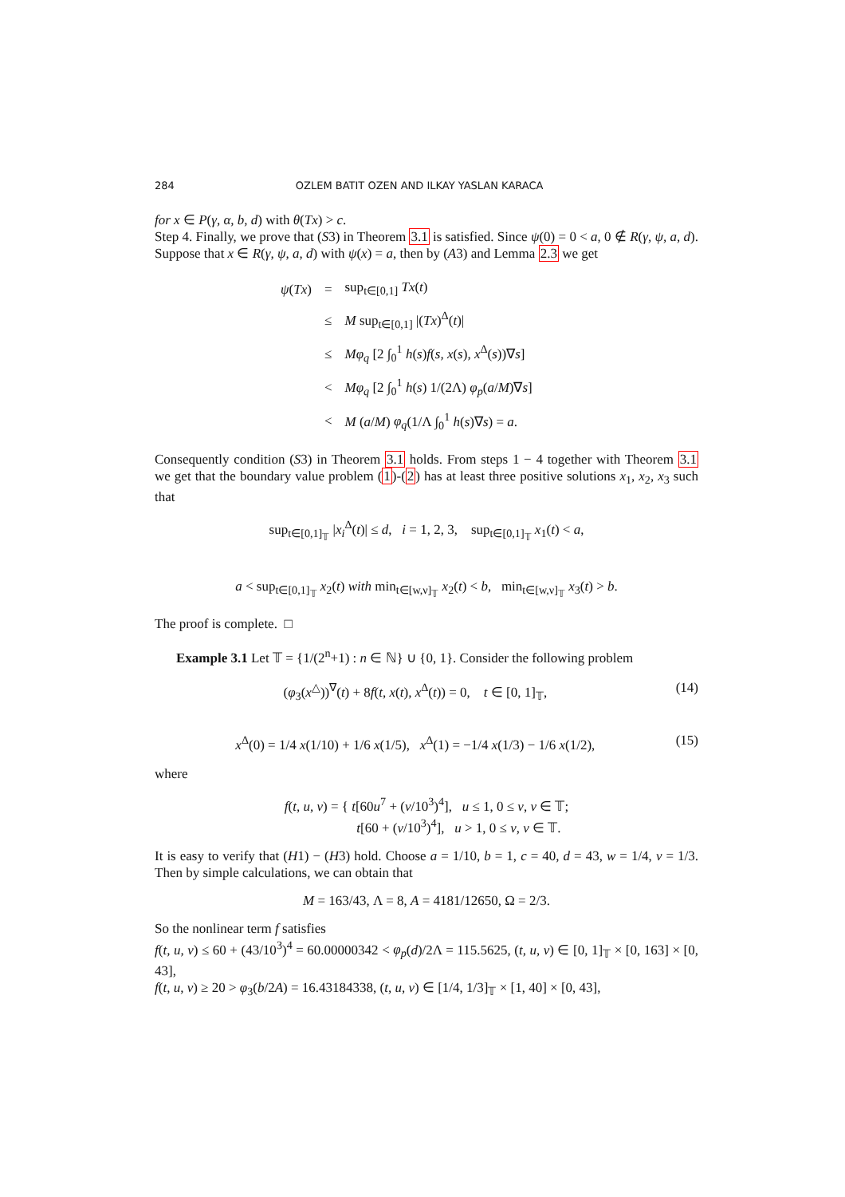284 OZLEM BATIT OZEN AND ILKAY YASLAN KARACA
for x ∈ P(γ, α, b, d) with θ(Tx) > c.
Step 4. Finally, we prove that (S3) in Theorem 3.1 is satisfied. Since ψ(0) = 0 < a, 0 ∉ R(γ, ψ, a, d). Suppose that x ∈ R(γ, ψ, a, d) with ψ(x) = a, then by (A3) and Lemma 2.3 we get
| ψ ( Tx ) | = | sup<sub>t∈[0,1]</sub> Tx ( t ) |
| | ≤ | M sup<sub>t∈[0,1]</sub> /( Tx )<sup>Δ</sup>( t )/ |
| | ≤ | Mφ<sub>q</sub> [2 ∫<sub>0</sub><sup>1</sup> h ( s ) f ( s, x ( s ) , x<sup>Δ</sup>( s ))∇ s ] |
| | < | Mφ<sub>q</sub> [2 ∫<sub>0</sub><sup>1</sup> h ( s ) 1/(2Λ) φ<sub>p</sub> ( a / M )∇ s ] |
| | < | M ( a / M ) φ<sub>q</sub> (1/Λ ∫<sub>0</sub><sup>1</sup> h ( s )∇ s ) = a . |
Consequently condition (S3) in Theorem 3.1 holds. From steps 1 − 4 together with Theorem 3.1 we get that the boundary value problem (1)-(2) has at least three positive solutions x<sub>1</sub>, x<sub>2</sub>, x<sub>3</sub> such that
sup<sub>t∈[0,1]<sub>𝕋</sub></sub> |x<sub>i</sub><sup>Δ</sup>(t)| ≤ d, i = 1, 2, 3, sup<sub>t∈[0,1]<sub>𝕋</sub></sub> x<sub>1</sub>(t) < a,
a < sup<sub>t∈[0,1]<sub>𝕋</sub></sub> x<sub>2</sub>(t) with min<sub>t∈[w,ν]<sub>𝕋</sub></sub> x<sub>2</sub>(t) < b, min<sub>t∈[w,ν]<sub>𝕋</sub></sub> x<sub>3</sub>(t) > b.
The proof is complete. □
Example 3.1 Let 𝕋 = {1/(2<sup>n</sup>+1) : n ∈ ℕ} ∪ {0, 1}. Consider the following problem
(φ<sub>3</sub>(x<sup>△</sup>))<sup>∇</sup>(t) + 8f(t, x(t), x<sup>Δ</sup>(t)) = 0, t ∈ [0, 1]<sub>𝕋</sub>, (14)
x<sup>Δ</sup>(0) = 1/4 x(1/10) + 1/6 x(1/5), x<sup>Δ</sup>(1) = −1/4 x(1/3) − 1/6 x(1/2), (15)
where
f(t, u, v) = { t[60u<sup>7</sup> + (v/10<sup>3</sup>)<sup>4</sup>], u ≤ 1, 0 ≤ v, v ∈ 𝕋;
t[60 + (v/10<sup>3</sup>)<sup>4</sup>], u > 1, 0 ≤ v, v ∈ 𝕋.
It is easy to verify that (H1) − (H3) hold. Choose a = 1/10, b = 1, c = 40, d = 43, w = 1/4, v = 1/3. Then by simple calculations, we can obtain that
M = 163/43, Λ = 8, A = 4181/12650, Ω = 2/3.
So the nonlinear term f satisfies
f(t, u, v) ≤ 60 + (43/10<sup>3</sup>)<sup>4</sup> = 60.00000342 < φ<sub>p</sub>(d)/2Λ = 115.5625, (t, u, v) ∈ [0, 1]<sub>𝕋</sub> × [0, 163] × [0, 43],
f(t, u, v) ≥ 20 > φ<sub>3</sub>(b/2A) = 16.43184338, (t, u, v) ∈ [1/4, 1/3]<sub>𝕋</sub> × [1, 40] × [0, 43],